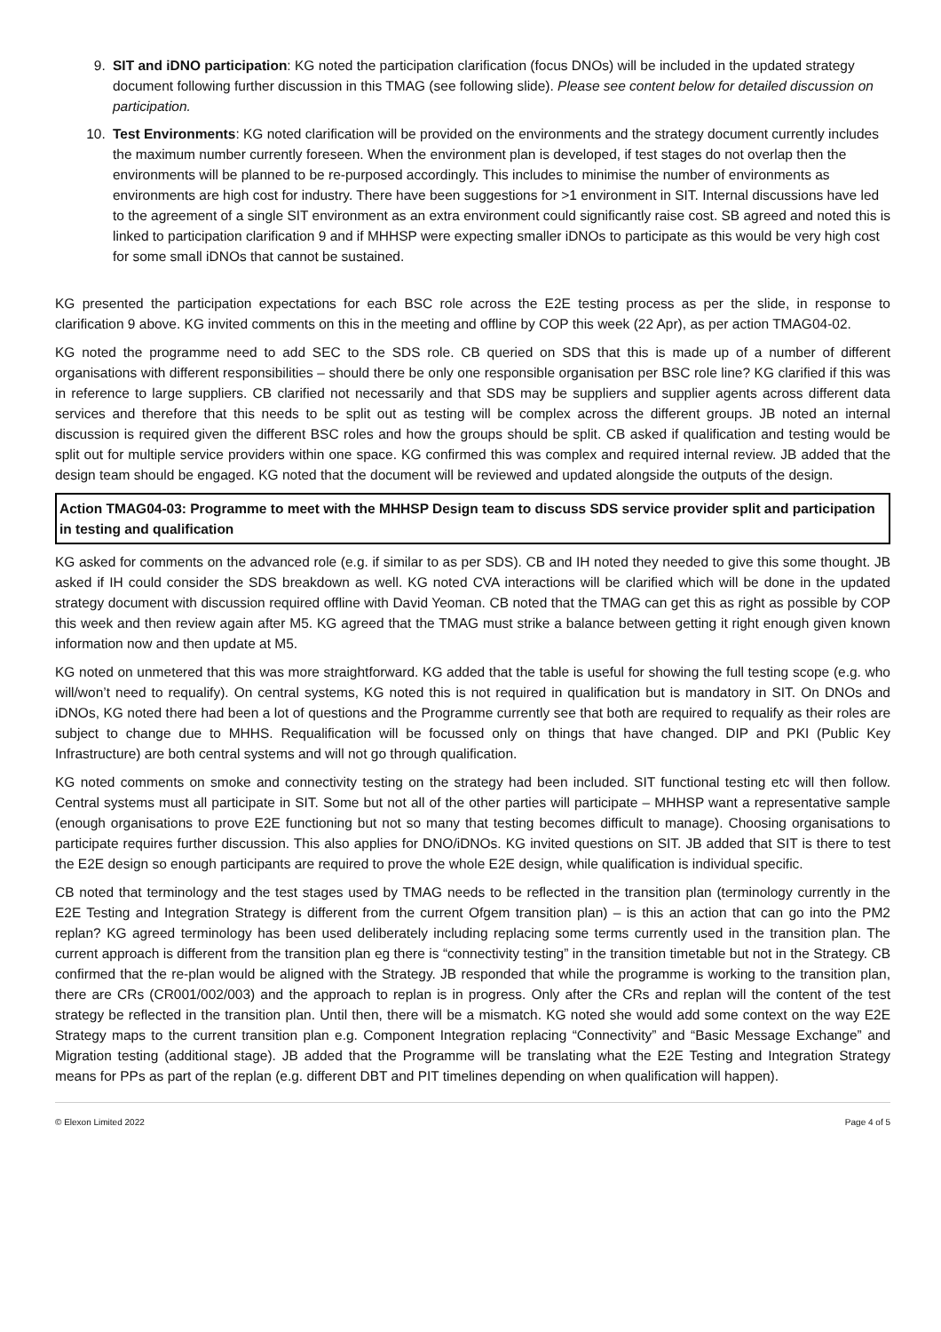9. SIT and iDNO participation: KG noted the participation clarification (focus DNOs) will be included in the updated strategy document following further discussion in this TMAG (see following slide). Please see content below for detailed discussion on participation.
10. Test Environments: KG noted clarification will be provided on the environments and the strategy document currently includes the maximum number currently foreseen. When the environment plan is developed, if test stages do not overlap then the environments will be planned to be re-purposed accordingly. This includes to minimise the number of environments as environments are high cost for industry. There have been suggestions for >1 environment in SIT. Internal discussions have led to the agreement of a single SIT environment as an extra environment could significantly raise cost. SB agreed and noted this is linked to participation clarification 9 and if MHHSP were expecting smaller iDNOs to participate as this would be very high cost for some small iDNOs that cannot be sustained.
KG presented the participation expectations for each BSC role across the E2E testing process as per the slide, in response to clarification 9 above. KG invited comments on this in the meeting and offline by COP this week (22 Apr), as per action TMAG04-02.
KG noted the programme need to add SEC to the SDS role. CB queried on SDS that this is made up of a number of different organisations with different responsibilities – should there be only one responsible organisation per BSC role line? KG clarified if this was in reference to large suppliers. CB clarified not necessarily and that SDS may be suppliers and supplier agents across different data services and therefore that this needs to be split out as testing will be complex across the different groups. JB noted an internal discussion is required given the different BSC roles and how the groups should be split. CB asked if qualification and testing would be split out for multiple service providers within one space. KG confirmed this was complex and required internal review. JB added that the design team should be engaged. KG noted that the document will be reviewed and updated alongside the outputs of the design.
Action TMAG04-03: Programme to meet with the MHHSP Design team to discuss SDS service provider split and participation in testing and qualification
KG asked for comments on the advanced role (e.g. if similar to as per SDS). CB and IH noted they needed to give this some thought. JB asked if IH could consider the SDS breakdown as well. KG noted CVA interactions will be clarified which will be done in the updated strategy document with discussion required offline with David Yeoman. CB noted that the TMAG can get this as right as possible by COP this week and then review again after M5. KG agreed that the TMAG must strike a balance between getting it right enough given known information now and then update at M5.
KG noted on unmetered that this was more straightforward. KG added that the table is useful for showing the full testing scope (e.g. who will/won’t need to requalify). On central systems, KG noted this is not required in qualification but is mandatory in SIT. On DNOs and iDNOs, KG noted there had been a lot of questions and the Programme currently see that both are required to requalify as their roles are subject to change due to MHHS. Requalification will be focussed only on things that have changed. DIP and PKI (Public Key Infrastructure) are both central systems and will not go through qualification.
KG noted comments on smoke and connectivity testing on the strategy had been included. SIT functional testing etc will then follow. Central systems must all participate in SIT. Some but not all of the other parties will participate – MHHSP want a representative sample (enough organisations to prove E2E functioning but not so many that testing becomes difficult to manage). Choosing organisations to participate requires further discussion. This also applies for DNO/iDNOs. KG invited questions on SIT. JB added that SIT is there to test the E2E design so enough participants are required to prove the whole E2E design, while qualification is individual specific.
CB noted that terminology and the test stages used by TMAG needs to be reflected in the transition plan (terminology currently in the E2E Testing and Integration Strategy is different from the current Ofgem transition plan) – is this an action that can go into the PM2 replan? KG agreed terminology has been used deliberately including replacing some terms currently used in the transition plan. The current approach is different from the transition plan eg there is “connectivity testing” in the transition timetable but not in the Strategy. CB confirmed that the re-plan would be aligned with the Strategy. JB responded that while the programme is working to the transition plan, there are CRs (CR001/002/003) and the approach to replan is in progress. Only after the CRs and replan will the content of the test strategy be reflected in the transition plan. Until then, there will be a mismatch. KG noted she would add some context on the way E2E Strategy maps to the current transition plan e.g. Component Integration replacing “Connectivity” and “Basic Message Exchange” and Migration testing (additional stage). JB added that the Programme will be translating what the E2E Testing and Integration Strategy means for PPs as part of the replan (e.g. different DBT and PIT timelines depending on when qualification will happen).
© Elexon Limited 2022 Page 4 of 5